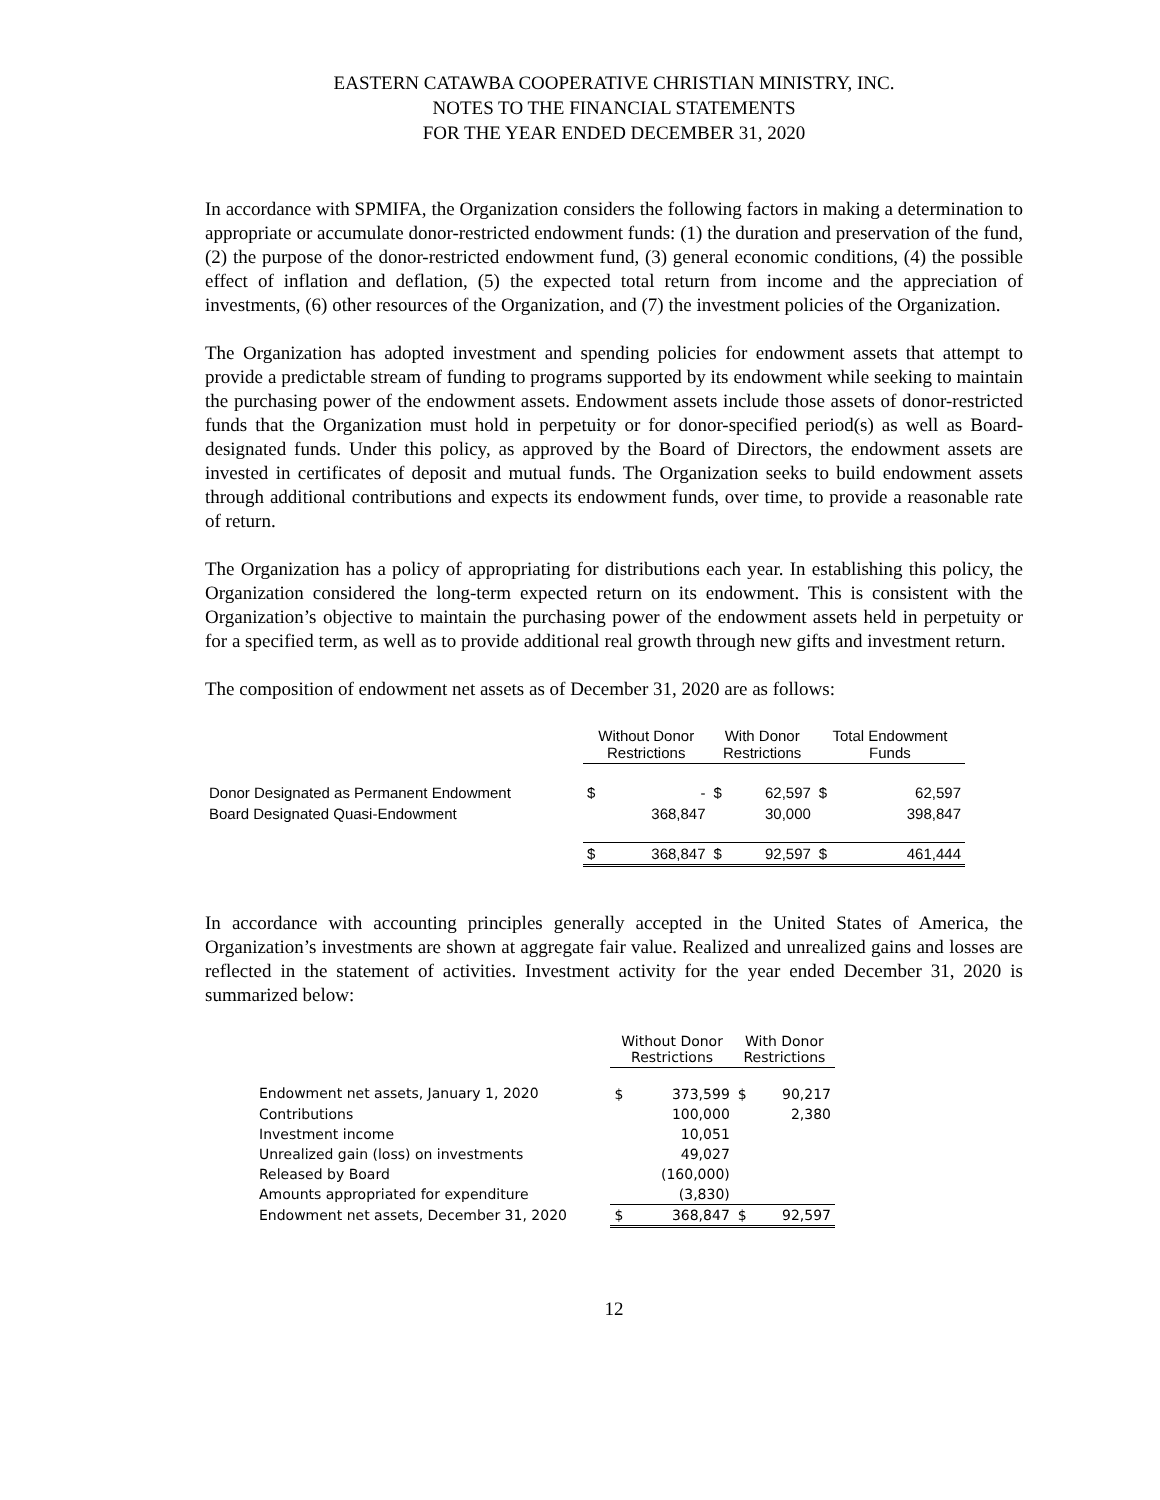EASTERN CATAWBA COOPERATIVE CHRISTIAN MINISTRY, INC.
NOTES TO THE FINANCIAL STATEMENTS
FOR THE YEAR ENDED DECEMBER 31, 2020
In accordance with SPMIFA, the Organization considers the following factors in making a determination to appropriate or accumulate donor-restricted endowment funds: (1) the duration and preservation of the fund, (2) the purpose of the donor-restricted endowment fund, (3) general economic conditions, (4) the possible effect of inflation and deflation, (5) the expected total return from income and the appreciation of investments, (6) other resources of the Organization, and (7) the investment policies of the Organization.
The Organization has adopted investment and spending policies for endowment assets that attempt to provide a predictable stream of funding to programs supported by its endowment while seeking to maintain the purchasing power of the endowment assets. Endowment assets include those assets of donor-restricted funds that the Organization must hold in perpetuity or for donor-specified period(s) as well as Board-designated funds. Under this policy, as approved by the Board of Directors, the endowment assets are invested in certificates of deposit and mutual funds. The Organization seeks to build endowment assets through additional contributions and expects its endowment funds, over time, to provide a reasonable rate of return.
The Organization has a policy of appropriating for distributions each year. In establishing this policy, the Organization considered the long-term expected return on its endowment. This is consistent with the Organization’s objective to maintain the purchasing power of the endowment assets held in perpetuity or for a specified term, as well as to provide additional real growth through new gifts and investment return.
The composition of endowment net assets as of December 31, 2020 are as follows:
| | Without Donor Restrictions | | With Donor Restrictions | | Total Endowment Funds | |
| --- | --- | --- | --- | --- | --- | --- |
| Donor Designated as Permanent Endowment | $ | - | $ | 62,597 | $ | 62,597 |
| Board Designated Quasi-Endowment | | 368,847 | | 30,000 | | 398,847 |
| | $ | 368,847 | $ | 92,597 | $ | 461,444 |
In accordance with accounting principles generally accepted in the United States of America, the Organization’s investments are shown at aggregate fair value. Realized and unrealized gains and losses are reflected in the statement of activities. Investment activity for the year ended December 31, 2020 is summarized below:
| | Without Donor Restrictions | | With Donor Restrictions | |
| --- | --- | --- | --- | --- |
| Endowment net assets, January 1, 2020 | $ | 373,599 | $ | 90,217 |
| Contributions | | 100,000 | | 2,380 |
| Investment income | | 10,051 | | |
| Unrealized gain (loss) on investments | | 49,027 | | |
| Released by Board | | (160,000) | | |
| Amounts appropriated for expenditure | | (3,830) | | |
| Endowment net assets, December 31, 2020 | $ | 368,847 | $ | 92,597 |
12